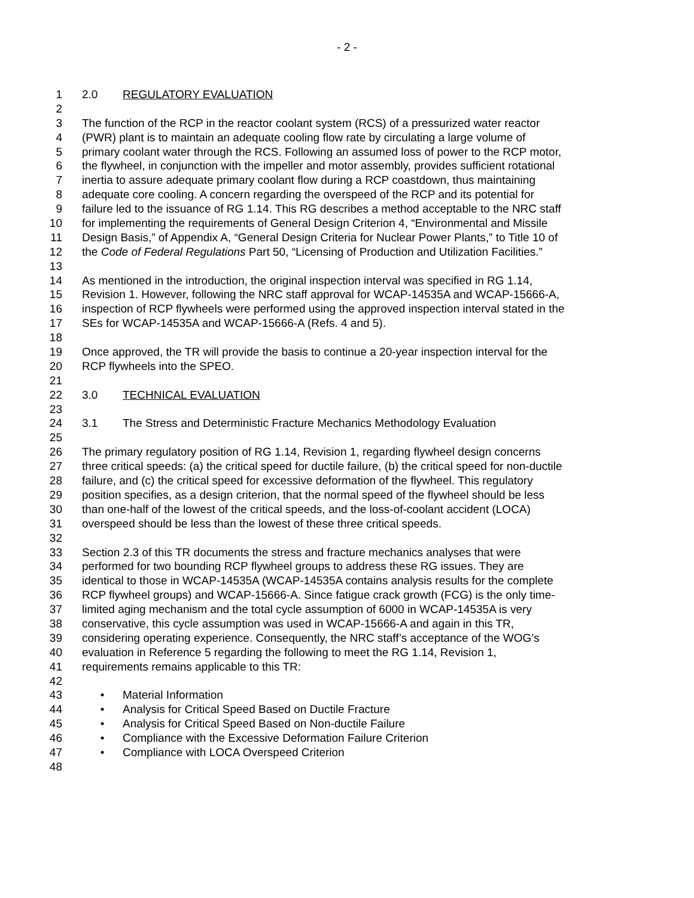- 2 -
1 2.0 REGULATORY EVALUATION
2
3 The function of the RCP in the reactor coolant system (RCS) of a pressurized water reactor
4 (PWR) plant is to maintain an adequate cooling flow rate by circulating a large volume of
5 primary coolant water through the RCS. Following an assumed loss of power to the RCP motor,
6 the flywheel, in conjunction with the impeller and motor assembly, provides sufficient rotational
7 inertia to assure adequate primary coolant flow during a RCP coastdown, thus maintaining
8 adequate core cooling. A concern regarding the overspeed of the RCP and its potential for
9 failure led to the issuance of RG 1.14. This RG describes a method acceptable to the NRC staff
10 for implementing the requirements of General Design Criterion 4, “Environmental and Missile
11 Design Basis,” of Appendix A, “General Design Criteria for Nuclear Power Plants,” to Title 10 of
12 the Code of Federal Regulations Part 50, “Licensing of Production and Utilization Facilities.”
13
14 As mentioned in the introduction, the original inspection interval was specified in RG 1.14,
15 Revision 1. However, following the NRC staff approval for WCAP-14535A and WCAP-15666-A,
16 inspection of RCP flywheels were performed using the approved inspection interval stated in the
17 SEs for WCAP-14535A and WCAP-15666-A (Refs. 4 and 5).
18
19 Once approved, the TR will provide the basis to continue a 20-year inspection interval for the
20 RCP flywheels into the SPEO.
21
22 3.0 TECHNICAL EVALUATION
23
24 3.1 The Stress and Deterministic Fracture Mechanics Methodology Evaluation
25
26 The primary regulatory position of RG 1.14, Revision 1, regarding flywheel design concerns
27 three critical speeds: (a) the critical speed for ductile failure, (b) the critical speed for non-ductile
28 failure, and (c) the critical speed for excessive deformation of the flywheel. This regulatory
29 position specifies, as a design criterion, that the normal speed of the flywheel should be less
30 than one-half of the lowest of the critical speeds, and the loss-of-coolant accident (LOCA)
31 overspeed should be less than the lowest of these three critical speeds.
32
33 Section 2.3 of this TR documents the stress and fracture mechanics analyses that were
34 performed for two bounding RCP flywheel groups to address these RG issues. They are
35 identical to those in WCAP-14535A (WCAP-14535A contains analysis results for the complete
36 RCP flywheel groups) and WCAP-15666-A. Since fatigue crack growth (FCG) is the only time-
37 limited aging mechanism and the total cycle assumption of 6000 in WCAP-14535A is very
38 conservative, this cycle assumption was used in WCAP-15666-A and again in this TR,
39 considering operating experience. Consequently, the NRC staff’s acceptance of the WOG’s
40 evaluation in Reference 5 regarding the following to meet the RG 1.14, Revision 1,
41 requirements remains applicable to this TR:
42
43 • Material Information
44 • Analysis for Critical Speed Based on Ductile Fracture
45 • Analysis for Critical Speed Based on Non-ductile Failure
46 • Compliance with the Excessive Deformation Failure Criterion
47 • Compliance with LOCA Overspeed Criterion
48